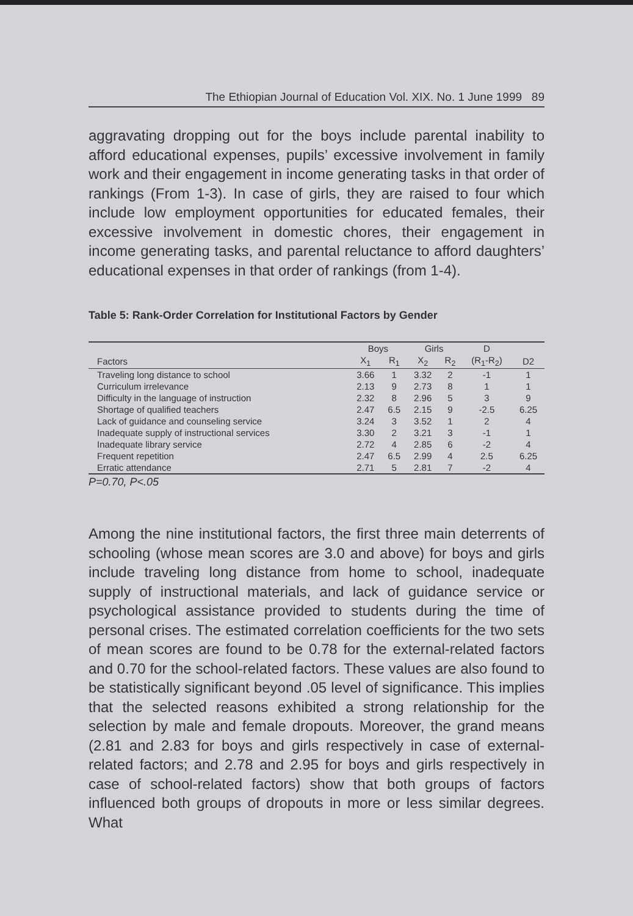The Ethiopian Journal of Education Vol. XIX. No. 1 June 1999 89
aggravating dropping out for the boys include parental inability to afford educational expenses, pupils’ excessive involvement in family work and their engagement in income generating tasks in that order of rankings (From 1-3). In case of girls, they are raised to four which include low employment opportunities for educated females, their excessive involvement in domestic chores, their engagement in income generating tasks, and parental reluctance to afford daughters’ educational expenses in that order of rankings (from 1-4).
Table 5: Rank-Order Correlation for Institutional Factors by Gender
| | Boys | | Girls | | D | |
| --- | --- | --- | --- | --- | --- | --- |
| Factors | X<sub>1</sub> | R<sub>1</sub> | X<sub>2</sub> | R<sub>2</sub> | (R<sub>1</sub>-R<sub>2</sub>) | D2 |
| Traveling long distance to school | 3.66 | 1 | 3.32 | 2 | -1 | 1 |
| Curriculum irrelevance | 2.13 | 9 | 2.73 | 8 | 1 | 1 |
| Difficulty in the language of instruction | 2.32 | 8 | 2.96 | 5 | 3 | 9 |
| Shortage of qualified teachers | 2.47 | 6.5 | 2.15 | 9 | -2.5 | 6.25 |
| Lack of guidance and counseling service | 3.24 | 3 | 3.52 | 1 | 2 | 4 |
| Inadequate supply of instructional services | 3.30 | 2 | 3.21 | 3 | -1 | 1 |
| Inadequate library service | 2.72 | 4 | 2.85 | 6 | -2 | 4 |
| Frequent repetition | 2.47 | 6.5 | 2.99 | 4 | 2.5 | 6.25 |
| Erratic attendance | 2.71 | 5 | 2.81 | 7 | -2 | 4 |
P=0.70, P<.05
Among the nine institutional factors, the first three main deterrents of schooling (whose mean scores are 3.0 and above) for boys and girls include traveling long distance from home to school, inadequate supply of instructional materials, and lack of guidance service or psychological assistance provided to students during the time of personal crises. The estimated correlation coefficients for the two sets of mean scores are found to be 0.78 for the external-related factors and 0.70 for the school-related factors. These values are also found to be statistically significant beyond .05 level of significance. This implies that the selected reasons exhibited a strong relationship for the selection by male and female dropouts. Moreover, the grand means (2.81 and 2.83 for boys and girls respectively in case of external-related factors; and 2.78 and 2.95 for boys and girls respectively in case of school-related factors) show that both groups of factors influenced both groups of dropouts in more or less similar degrees. What